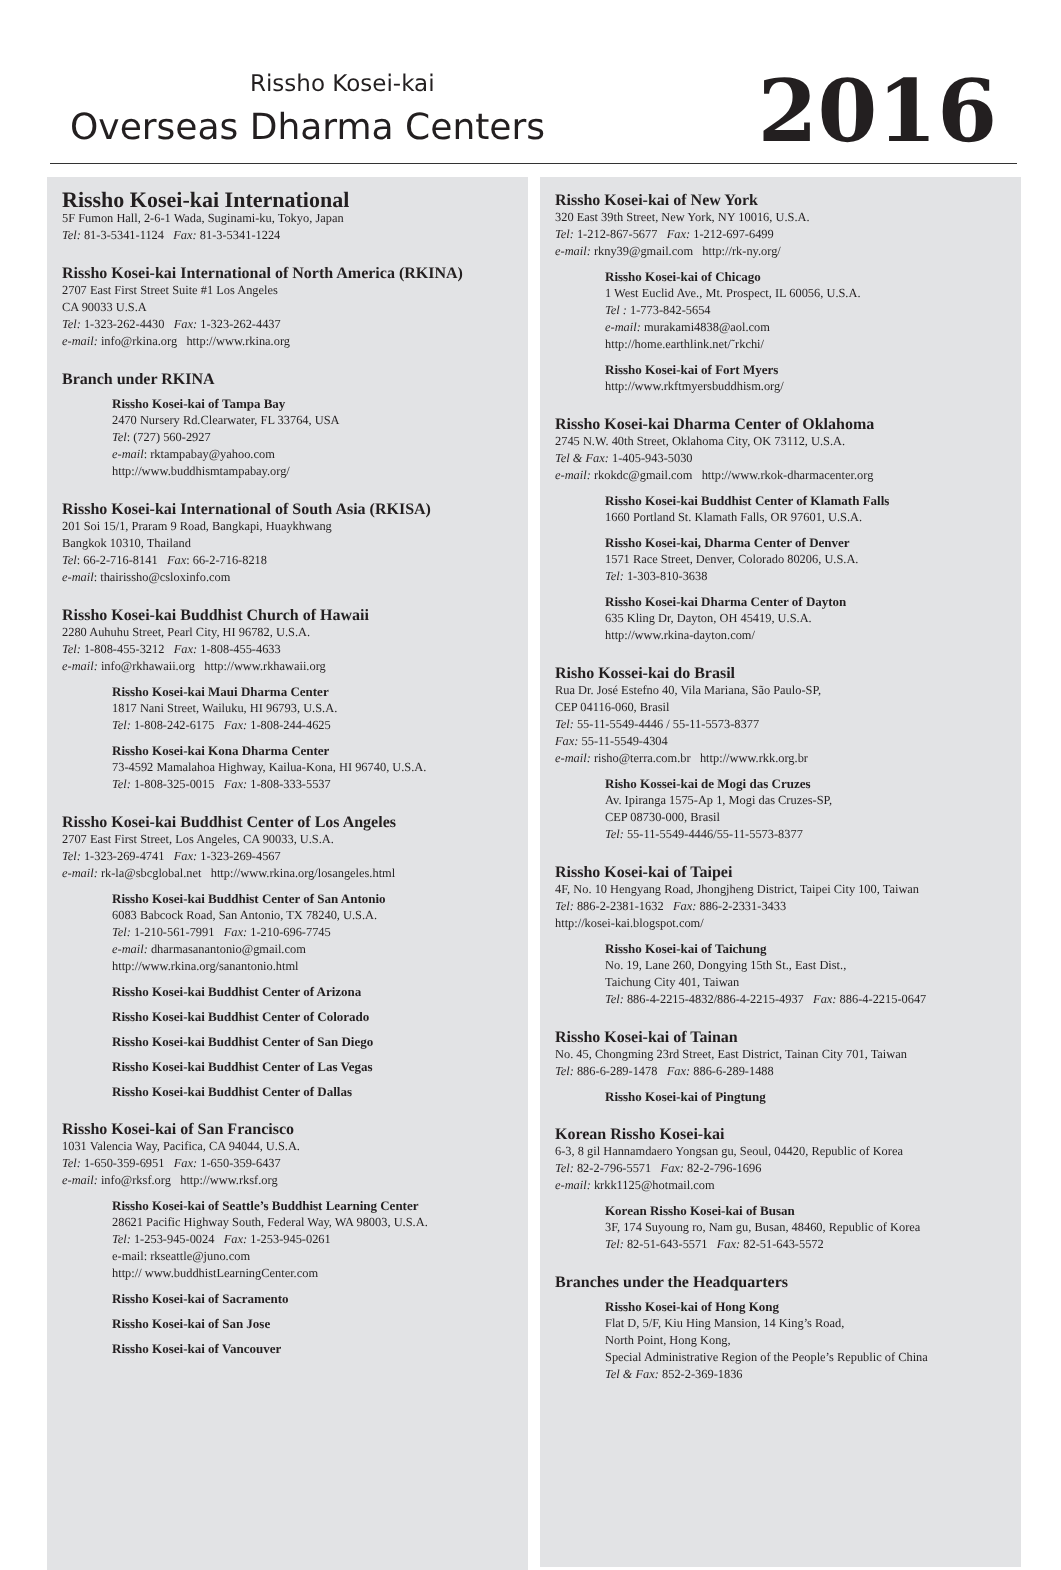Rissho Kosei-kai
Overseas Dharma Centers 2016
Rissho Kosei-kai International
5F Fumon Hall, 2-6-1 Wada, Suginami-ku, Tokyo, Japan
Tel: 81-3-5341-1124 Fax: 81-3-5341-1224
Rissho Kosei-kai International of North America (RKINA)
2707 East First Street Suite #1 Los Angeles
CA 90033 U.S.A
Tel: 1-323-262-4430 Fax: 1-323-262-4437
e-mail: info@rkina.org http://www.rkina.org
Branch under RKINA
Rissho Kosei-kai of Tampa Bay
2470 Nursery Rd.Clearwater, FL 33764, USA
Tel: (727) 560-2927
e-mail: rktampabay@yahoo.com
http://www.buddhismtampabay.org/
Rissho Kosei-kai International of South Asia (RKISA)
201 Soi 15/1, Praram 9 Road, Bangkapi, Huaykhwang
Bangkok 10310, Thailand
Tel: 66-2-716-8141 Fax: 66-2-716-8218
e-mail: thairissho@csloxinfo.com
Rissho Kosei-kai Buddhist Church of Hawaii
2280 Auhuhu Street, Pearl City, HI 96782, U.S.A.
Tel: 1-808-455-3212 Fax: 1-808-455-4633
e-mail: info@rkhawaii.org http://www.rkhawaii.org
Rissho Kosei-kai Maui Dharma Center
1817 Nani Street, Wailuku, HI 96793, U.S.A.
Tel: 1-808-242-6175 Fax: 1-808-244-4625
Rissho Kosei-kai Kona Dharma Center
73-4592 Mamalahoa Highway, Kailua-Kona, HI 96740, U.S.A.
Tel: 1-808-325-0015 Fax: 1-808-333-5537
Rissho Kosei-kai Buddhist Center of Los Angeles
2707 East First Street, Los Angeles, CA 90033, U.S.A.
Tel: 1-323-269-4741 Fax: 1-323-269-4567
e-mail: rk-la@sbcglobal.net http://www.rkina.org/losangeles.html
Rissho Kosei-kai Buddhist Center of San Antonio
6083 Babcock Road, San Antonio, TX 78240, U.S.A.
Tel: 1-210-561-7991 Fax: 1-210-696-7745
e-mail: dharmasanantonio@gmail.com
http://www.rkina.org/sanantonio.html
Rissho Kosei-kai Buddhist Center of Arizona
Rissho Kosei-kai Buddhist Center of Colorado
Rissho Kosei-kai Buddhist Center of San Diego
Rissho Kosei-kai Buddhist Center of Las Vegas
Rissho Kosei-kai Buddhist Center of Dallas
Rissho Kosei-kai of San Francisco
1031 Valencia Way, Pacifica, CA 94044, U.S.A.
Tel: 1-650-359-6951 Fax: 1-650-359-6437
e-mail: info@rksf.org http://www.rksf.org
Rissho Kosei-kai of Seattle’s Buddhist Learning Center
28621 Pacific Highway South, Federal Way, WA 98003, U.S.A.
Tel: 1-253-945-0024 Fax: 1-253-945-0261
e-mail: rkseattle@juno.com
http:// www.buddhistLearningCenter.com
Rissho Kosei-kai of Sacramento
Rissho Kosei-kai of San Jose
Rissho Kosei-kai of Vancouver
Rissho Kosei-kai of New York
320 East 39th Street, New York, NY 10016, U.S.A.
Tel: 1-212-867-5677 Fax: 1-212-697-6499
e-mail: rkny39@gmail.com http://rk-ny.org/
Rissho Kosei-kai of Chicago
1 West Euclid Ave., Mt. Prospect, IL 60056, U.S.A.
Tel : 1-773-842-5654
e-mail: murakami4838@aol.com
http://home.earthlink.net/˜rkchi/
Rissho Kosei-kai of Fort Myers
http://www.rkftmyersbuddhism.org/
Rissho Kosei-kai Dharma Center of Oklahoma
2745 N.W. 40th Street, Oklahoma City, OK 73112, U.S.A.
Tel & Fax: 1-405-943-5030
e-mail: rkokdc@gmail.com http://www.rkok-dharmacenter.org
Rissho Kosei-kai Buddhist Center of Klamath Falls
1660 Portland St. Klamath Falls, OR 97601, U.S.A.
Rissho Kosei-kai, Dharma Center of Denver
1571 Race Street, Denver, Colorado 80206, U.S.A.
Tel: 1-303-810-3638
Rissho Kosei-kai Dharma Center of Dayton
635 Kling Dr, Dayton, OH 45419, U.S.A.
http://www.rkina-dayton.com/
Risho Kossei-kai do Brasil
Rua Dr. José Estefno 40, Vila Mariana, São Paulo-SP,
CEP 04116-060, Brasil
Tel: 55-11-5549-4446 / 55-11-5573-8377
Fax: 55-11-5549-4304
e-mail: risho@terra.com.br http://www.rkk.org.br
Risho Kossei-kai de Mogi das Cruzes
Av. Ipiranga 1575-Ap 1, Mogi das Cruzes-SP,
CEP 08730-000, Brasil
Tel: 55-11-5549-4446/55-11-5573-8377
Rissho Kosei-kai of Taipei
4F, No. 10 Hengyang Road, Jhongjheng District, Taipei City 100, Taiwan
Tel: 886-2-2381-1632 Fax: 886-2-2331-3433
http://kosei-kai.blogspot.com/
Rissho Kosei-kai of Taichung
No. 19, Lane 260, Dongying 15th St., East Dist.,
Taichung City 401, Taiwan
Tel: 886-4-2215-4832/886-4-2215-4937 Fax: 886-4-2215-0647
Rissho Kosei-kai of Tainan
No. 45, Chongming 23rd Street, East District, Tainan City 701, Taiwan
Tel: 886-6-289-1478 Fax: 886-6-289-1488
Rissho Kosei-kai of Pingtung
Korean Rissho Kosei-kai
6-3, 8 gil Hannamdaero Yongsan gu, Seoul, 04420, Republic of Korea
Tel: 82-2-796-5571 Fax: 82-2-796-1696
e-mail: krkk1125@hotmail.com
Korean Rissho Kosei-kai of Busan
3F, 174 Suyoung ro, Nam gu, Busan, 48460, Republic of Korea
Tel: 82-51-643-5571 Fax: 82-51-643-5572
Branches under the Headquarters
Rissho Kosei-kai of Hong Kong
Flat D, 5/F, Kiu Hing Mansion, 14 King’s Road,
North Point, Hong Kong,
Special Administrative Region of the People’s Republic of China
Tel & Fax: 852-2-369-1836